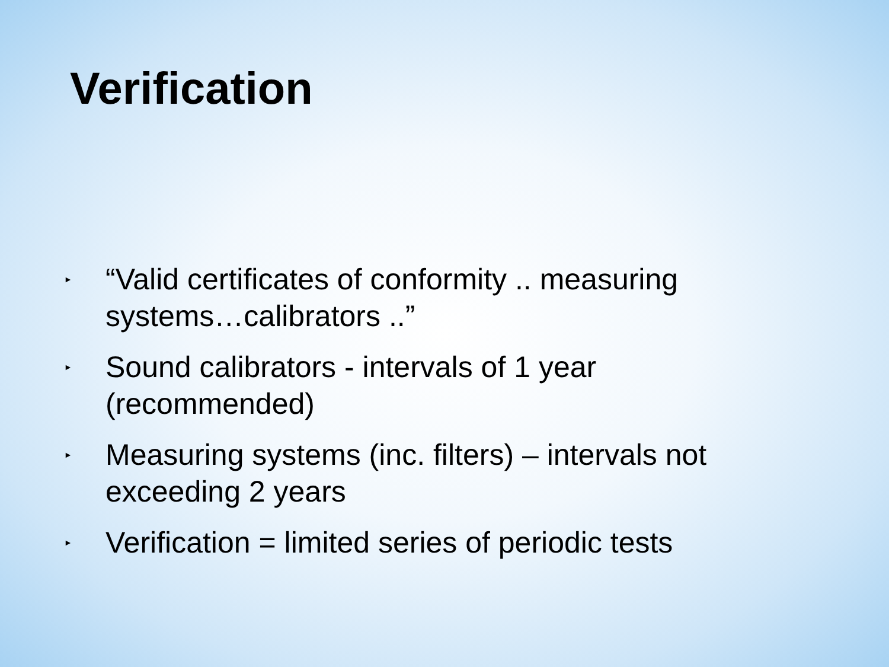Verification
► “Valid certificates of conformity .. measuring systems…calibrators ..”
► Sound calibrators - intervals of 1 year (recommended)
► Measuring systems (inc. filters) – intervals not exceeding 2 years
► Verification = limited series of periodic tests